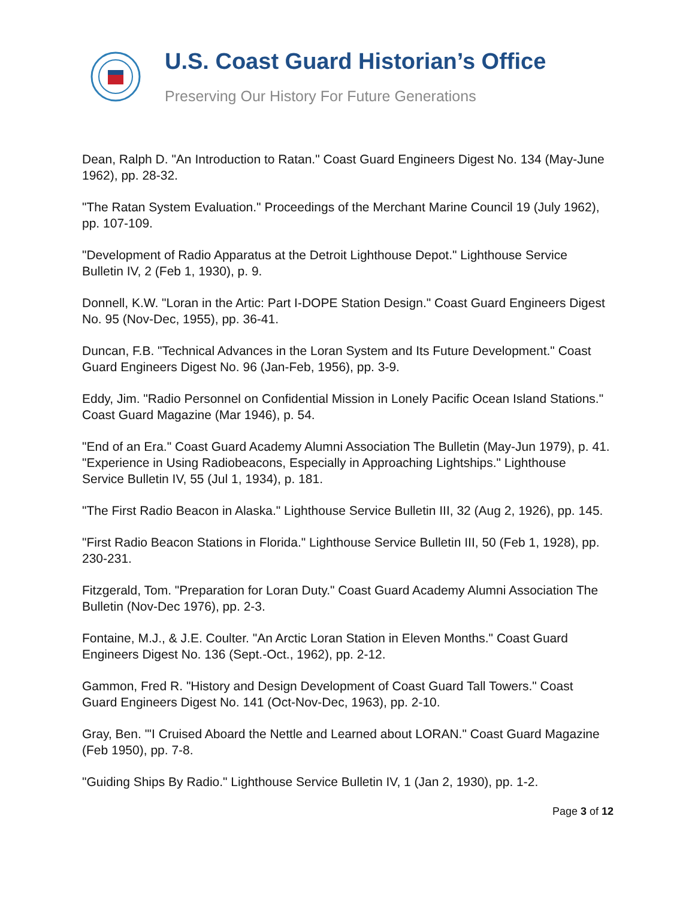U.S. Coast Guard Historian’s Office
Preserving Our History For Future Generations
Dean, Ralph D. "An Introduction to Ratan." Coast Guard Engineers Digest No. 134 (May-June 1962), pp. 28-32.
"The Ratan System Evaluation." Proceedings of the Merchant Marine Council 19 (July 1962), pp. 107-109.
"Development of Radio Apparatus at the Detroit Lighthouse Depot." Lighthouse Service Bulletin IV, 2 (Feb 1, 1930), p. 9.
Donnell, K.W. "Loran in the Artic: Part I-DOPE Station Design." Coast Guard Engineers Digest No. 95 (Nov-Dec, 1955), pp. 36-41.
Duncan, F.B. "Technical Advances in the Loran System and Its Future Development." Coast Guard Engineers Digest No. 96 (Jan-Feb, 1956), pp. 3-9.
Eddy, Jim. "Radio Personnel on Confidential Mission in Lonely Pacific Ocean Island Stations." Coast Guard Magazine (Mar 1946), p. 54.
"End of an Era." Coast Guard Academy Alumni Association The Bulletin (May-Jun 1979), p. 41.
"Experience in Using Radiobeacons, Especially in Approaching Lightships." Lighthouse Service Bulletin IV, 55 (Jul 1, 1934), p. 181.
"The First Radio Beacon in Alaska." Lighthouse Service Bulletin III, 32 (Aug 2, 1926), pp. 145.
"First Radio Beacon Stations in Florida." Lighthouse Service Bulletin III, 50 (Feb 1, 1928), pp. 230-231.
Fitzgerald, Tom. "Preparation for Loran Duty." Coast Guard Academy Alumni Association The Bulletin (Nov-Dec 1976), pp. 2-3.
Fontaine, M.J., & J.E. Coulter. "An Arctic Loran Station in Eleven Months." Coast Guard Engineers Digest No. 136 (Sept.-Oct., 1962), pp. 2-12.
Gammon, Fred R. "History and Design Development of Coast Guard Tall Towers." Coast Guard Engineers Digest No. 141 (Oct-Nov-Dec, 1963), pp. 2-10.
Gray, Ben. "'I Cruised Aboard the Nettle and Learned about LORAN." Coast Guard Magazine (Feb 1950), pp. 7-8.
"Guiding Ships By Radio." Lighthouse Service Bulletin IV, 1 (Jan 2, 1930), pp. 1-2.
Page 3 of 12